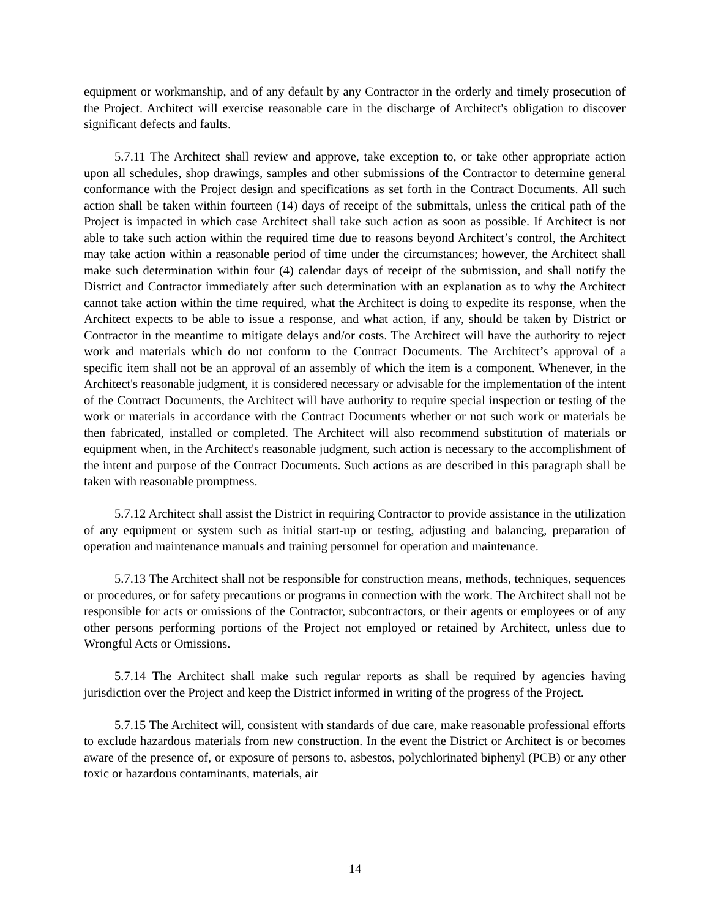equipment or workmanship, and of any default by any Contractor in the orderly and timely prosecution of the Project. Architect will exercise reasonable care in the discharge of Architect's obligation to discover significant defects and faults.
5.7.11 The Architect shall review and approve, take exception to, or take other appropriate action upon all schedules, shop drawings, samples and other submissions of the Contractor to determine general conformance with the Project design and specifications as set forth in the Contract Documents. All such action shall be taken within fourteen (14) days of receipt of the submittals, unless the critical path of the Project is impacted in which case Architect shall take such action as soon as possible. If Architect is not able to take such action within the required time due to reasons beyond Architect’s control, the Architect may take action within a reasonable period of time under the circumstances; however, the Architect shall make such determination within four (4) calendar days of receipt of the submission, and shall notify the District and Contractor immediately after such determination with an explanation as to why the Architect cannot take action within the time required, what the Architect is doing to expedite its response, when the Architect expects to be able to issue a response, and what action, if any, should be taken by District or Contractor in the meantime to mitigate delays and/or costs. The Architect will have the authority to reject work and materials which do not conform to the Contract Documents. The Architect’s approval of a specific item shall not be an approval of an assembly of which the item is a component. Whenever, in the Architect's reasonable judgment, it is considered necessary or advisable for the implementation of the intent of the Contract Documents, the Architect will have authority to require special inspection or testing of the work or materials in accordance with the Contract Documents whether or not such work or materials be then fabricated, installed or completed. The Architect will also recommend substitution of materials or equipment when, in the Architect's reasonable judgment, such action is necessary to the accomplishment of the intent and purpose of the Contract Documents. Such actions as are described in this paragraph shall be taken with reasonable promptness.
5.7.12 Architect shall assist the District in requiring Contractor to provide assistance in the utilization of any equipment or system such as initial start-up or testing, adjusting and balancing, preparation of operation and maintenance manuals and training personnel for operation and maintenance.
5.7.13 The Architect shall not be responsible for construction means, methods, techniques, sequences or procedures, or for safety precautions or programs in connection with the work. The Architect shall not be responsible for acts or omissions of the Contractor, subcontractors, or their agents or employees or of any other persons performing portions of the Project not employed or retained by Architect, unless due to Wrongful Acts or Omissions.
5.7.14 The Architect shall make such regular reports as shall be required by agencies having jurisdiction over the Project and keep the District informed in writing of the progress of the Project.
5.7.15 The Architect will, consistent with standards of due care, make reasonable professional efforts to exclude hazardous materials from new construction. In the event the District or Architect is or becomes aware of the presence of, or exposure of persons to, asbestos, polychlorinated biphenyl (PCB) or any other toxic or hazardous contaminants, materials, air
14